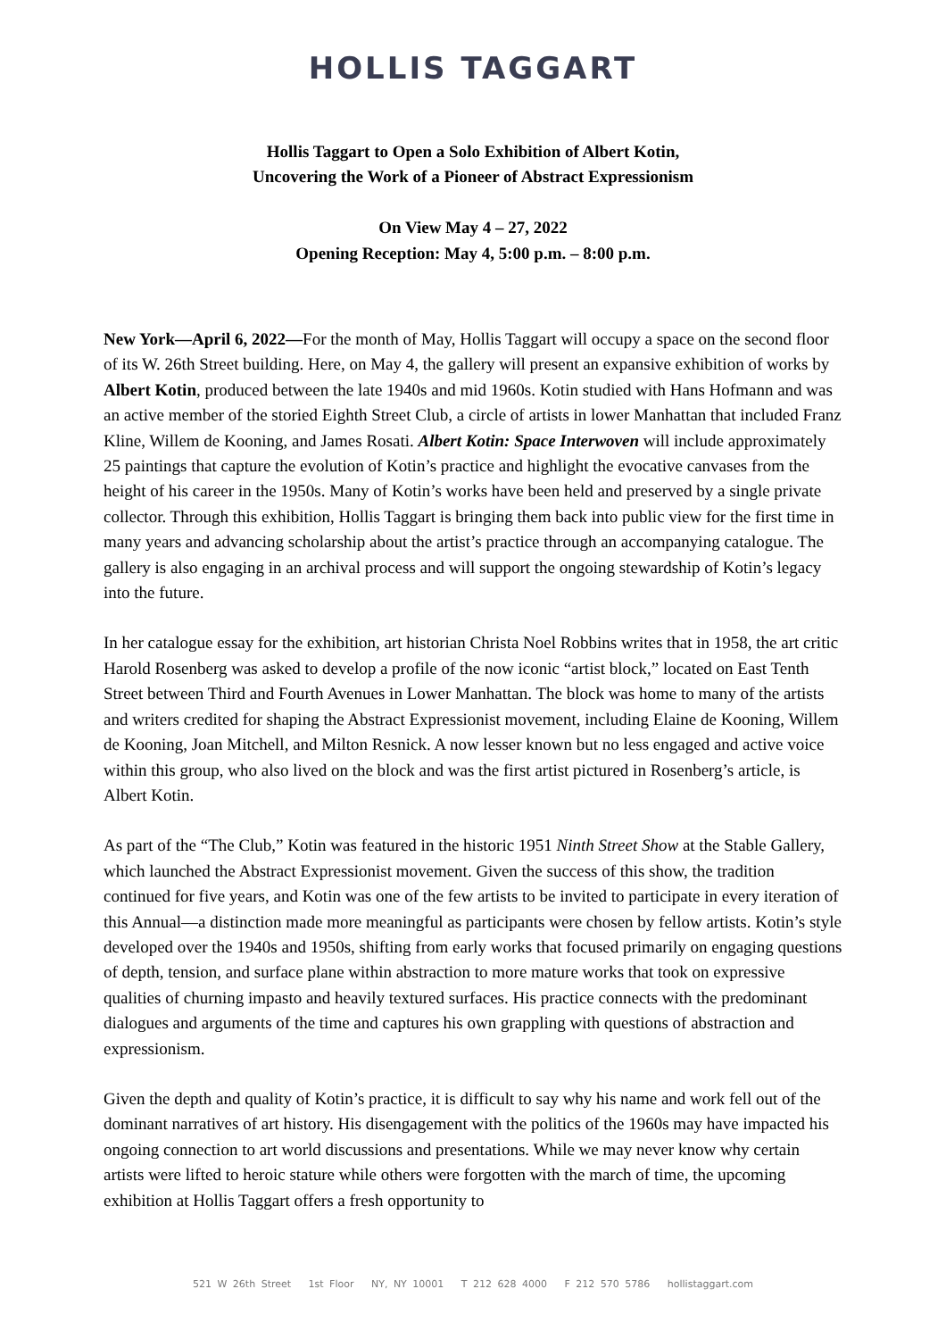HOLLIS TAGGART
Hollis Taggart to Open a Solo Exhibition of Albert Kotin,
Uncovering the Work of a Pioneer of Abstract Expressionism
On View May 4 – 27, 2022
Opening Reception: May 4, 5:00 p.m. – 8:00 p.m.
New York—April 6, 2022—For the month of May, Hollis Taggart will occupy a space on the second floor of its W. 26th Street building. Here, on May 4, the gallery will present an expansive exhibition of works by Albert Kotin, produced between the late 1940s and mid 1960s. Kotin studied with Hans Hofmann and was an active member of the storied Eighth Street Club, a circle of artists in lower Manhattan that included Franz Kline, Willem de Kooning, and James Rosati. Albert Kotin: Space Interwoven will include approximately 25 paintings that capture the evolution of Kotin’s practice and highlight the evocative canvases from the height of his career in the 1950s. Many of Kotin’s works have been held and preserved by a single private collector. Through this exhibition, Hollis Taggart is bringing them back into public view for the first time in many years and advancing scholarship about the artist’s practice through an accompanying catalogue. The gallery is also engaging in an archival process and will support the ongoing stewardship of Kotin’s legacy into the future.
In her catalogue essay for the exhibition, art historian Christa Noel Robbins writes that in 1958, the art critic Harold Rosenberg was asked to develop a profile of the now iconic “artist block,” located on East Tenth Street between Third and Fourth Avenues in Lower Manhattan. The block was home to many of the artists and writers credited for shaping the Abstract Expressionist movement, including Elaine de Kooning, Willem de Kooning, Joan Mitchell, and Milton Resnick. A now lesser known but no less engaged and active voice within this group, who also lived on the block and was the first artist pictured in Rosenberg’s article, is Albert Kotin.
As part of the “The Club,” Kotin was featured in the historic 1951 Ninth Street Show at the Stable Gallery, which launched the Abstract Expressionist movement. Given the success of this show, the tradition continued for five years, and Kotin was one of the few artists to be invited to participate in every iteration of this Annual—a distinction made more meaningful as participants were chosen by fellow artists. Kotin’s style developed over the 1940s and 1950s, shifting from early works that focused primarily on engaging questions of depth, tension, and surface plane within abstraction to more mature works that took on expressive qualities of churning impasto and heavily textured surfaces. His practice connects with the predominant dialogues and arguments of the time and captures his own grappling with questions of abstraction and expressionism.
Given the depth and quality of Kotin’s practice, it is difficult to say why his name and work fell out of the dominant narratives of art history. His disengagement with the politics of the 1960s may have impacted his ongoing connection to art world discussions and presentations. While we may never know why certain artists were lifted to heroic stature while others were forgotten with the march of time, the upcoming exhibition at Hollis Taggart offers a fresh opportunity to
521 W 26th Street 1st Floor NY, NY 10001 T 212 628 4000 F 212 570 5786 hollistaggart.com